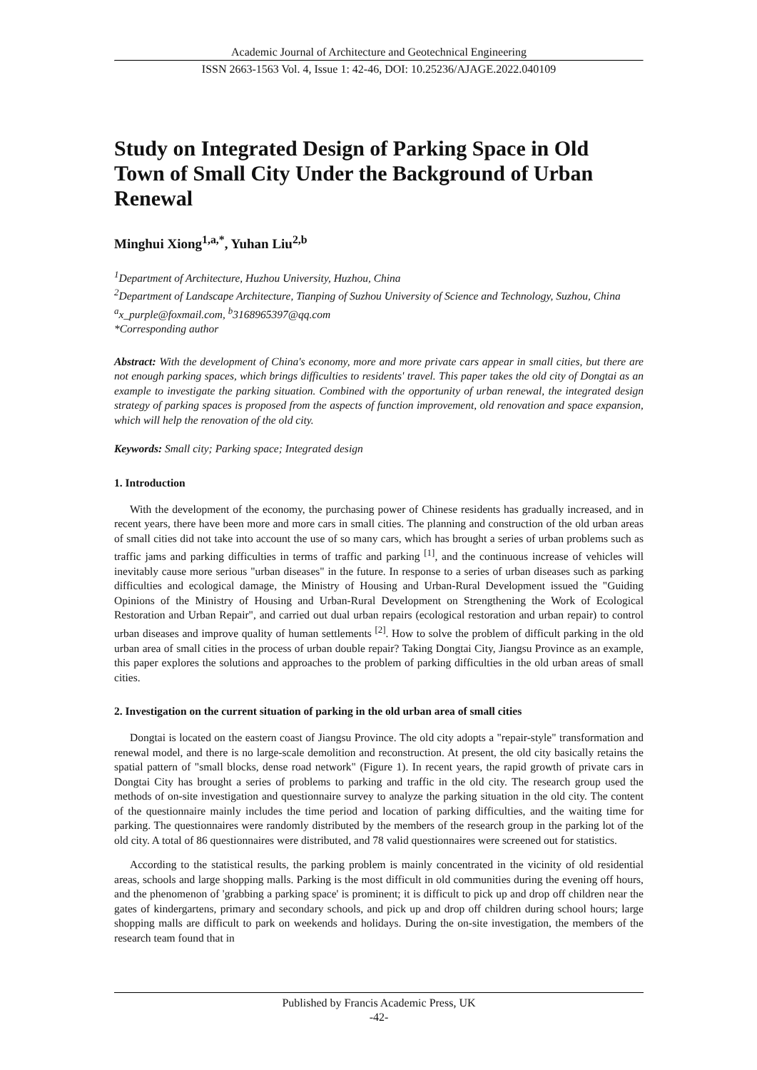Academic Journal of Architecture and Geotechnical Engineering
ISSN 2663-1563 Vol. 4, Issue 1: 42-46, DOI: 10.25236/AJAGE.2022.040109
Study on Integrated Design of Parking Space in Old Town of Small City Under the Background of Urban Renewal
Minghui Xiong<sup>1,a,*</sup>, Yuhan Liu<sup>2,b</sup>
<sup>1</sup> Department of Architecture, Huzhou University, Huzhou, China
<sup>2</sup> Department of Landscape Architecture, Tianping of Suzhou University of Science and Technology, Suzhou, China
<sup>a</sup> x_purple@foxmail.com, <sup>b</sup>3168965397@qq.com
*Corresponding author
Abstract: With the development of China's economy, more and more private cars appear in small cities, but there are not enough parking spaces, which brings difficulties to residents' travel. This paper takes the old city of Dongtai as an example to investigate the parking situation. Combined with the opportunity of urban renewal, the integrated design strategy of parking spaces is proposed from the aspects of function improvement, old renovation and space expansion, which will help the renovation of the old city.
Keywords: Small city; Parking space; Integrated design
1. Introduction
With the development of the economy, the purchasing power of Chinese residents has gradually increased, and in recent years, there have been more and more cars in small cities. The planning and construction of the old urban areas of small cities did not take into account the use of so many cars, which has brought a series of urban problems such as traffic jams and parking difficulties in terms of traffic and parking <sup>[1]</sup>, and the continuous increase of vehicles will inevitably cause more serious "urban diseases" in the future. In response to a series of urban diseases such as parking difficulties and ecological damage, the Ministry of Housing and Urban-Rural Development issued the "Guiding Opinions of the Ministry of Housing and Urban-Rural Development on Strengthening the Work of Ecological Restoration and Urban Repair", and carried out dual urban repairs (ecological restoration and urban repair) to control urban diseases and improve quality of human settlements <sup>[2]</sup>. How to solve the problem of difficult parking in the old urban area of small cities in the process of urban double repair? Taking Dongtai City, Jiangsu Province as an example, this paper explores the solutions and approaches to the problem of parking difficulties in the old urban areas of small cities.
2. Investigation on the current situation of parking in the old urban area of small cities
Dongtai is located on the eastern coast of Jiangsu Province. The old city adopts a "repair-style" transformation and renewal model, and there is no large-scale demolition and reconstruction. At present, the old city basically retains the spatial pattern of "small blocks, dense road network" (Figure 1). In recent years, the rapid growth of private cars in Dongtai City has brought a series of problems to parking and traffic in the old city. The research group used the methods of on-site investigation and questionnaire survey to analyze the parking situation in the old city. The content of the questionnaire mainly includes the time period and location of parking difficulties, and the waiting time for parking. The questionnaires were randomly distributed by the members of the research group in the parking lot of the old city. A total of 86 questionnaires were distributed, and 78 valid questionnaires were screened out for statistics.
According to the statistical results, the parking problem is mainly concentrated in the vicinity of old residential areas, schools and large shopping malls. Parking is the most difficult in old communities during the evening off hours, and the phenomenon of 'grabbing a parking space' is prominent; it is difficult to pick up and drop off children near the gates of kindergartens, primary and secondary schools, and pick up and drop off children during school hours; large shopping malls are difficult to park on weekends and holidays. During the on-site investigation, the members of the research team found that in
Published by Francis Academic Press, UK
-42-